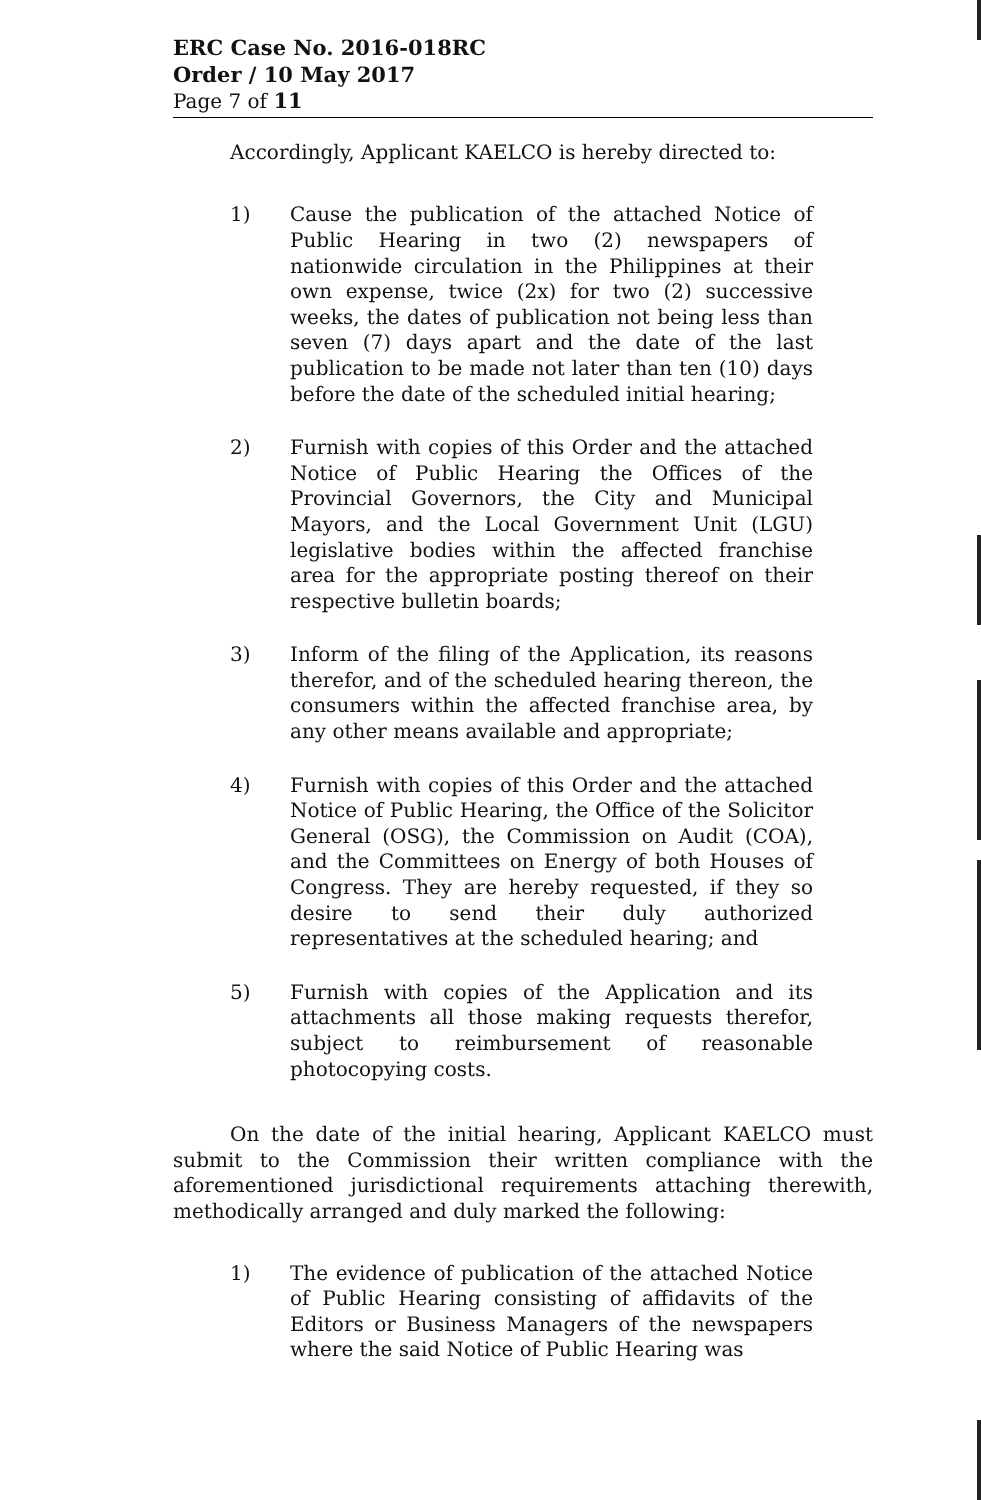ERC Case No. 2016-018RC
Order / 10 May 2017
Page 7 of 11
Accordingly, Applicant KAELCO is hereby directed to:
1) Cause the publication of the attached Notice of Public Hearing in two (2) newspapers of nationwide circulation in the Philippines at their own expense, twice (2x) for two (2) successive weeks, the dates of publication not being less than seven (7) days apart and the date of the last publication to be made not later than ten (10) days before the date of the scheduled initial hearing;
2) Furnish with copies of this Order and the attached Notice of Public Hearing the Offices of the Provincial Governors, the City and Municipal Mayors, and the Local Government Unit (LGU) legislative bodies within the affected franchise area for the appropriate posting thereof on their respective bulletin boards;
3) Inform of the filing of the Application, its reasons therefor, and of the scheduled hearing thereon, the consumers within the affected franchise area, by any other means available and appropriate;
4) Furnish with copies of this Order and the attached Notice of Public Hearing, the Office of the Solicitor General (OSG), the Commission on Audit (COA), and the Committees on Energy of both Houses of Congress. They are hereby requested, if they so desire to send their duly authorized representatives at the scheduled hearing; and
5) Furnish with copies of the Application and its attachments all those making requests therefor, subject to reimbursement of reasonable photocopying costs.
On the date of the initial hearing, Applicant KAELCO must submit to the Commission their written compliance with the aforementioned jurisdictional requirements attaching therewith, methodically arranged and duly marked the following:
1) The evidence of publication of the attached Notice of Public Hearing consisting of affidavits of the Editors or Business Managers of the newspapers where the said Notice of Public Hearing was